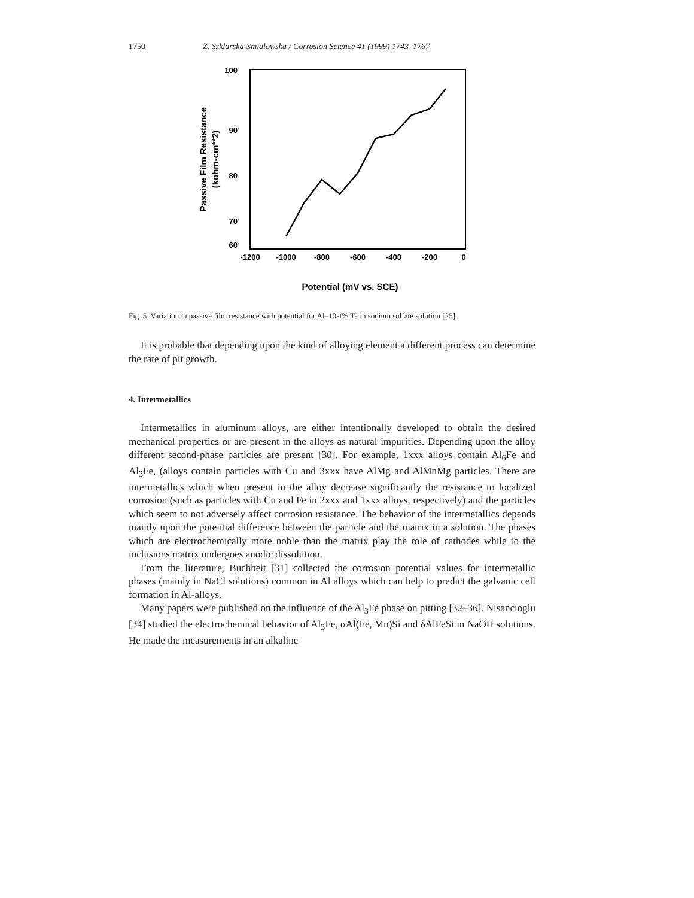1750 Z. Szklarska-Smialowska / Corrosion Science 41 (1999) 1743–1767
100
90
80
70
60
-1200
-1000
-800
-600
-400
-200
0
Potential (mV vs. SCE)
Passive Film Resistance
(kohm-cm**2)
Fig. 5. Variation in passive film resistance with potential for Al–10at% Ta in sodium sulfate solution [25].
It is probable that depending upon the kind of alloying element a different process can determine the rate of pit growth.
4. Intermetallics
Intermetallics in aluminum alloys, are either intentionally developed to obtain the desired mechanical properties or are present in the alloys as natural impurities. Depending upon the alloy different second-phase particles are present [30]. For example, 1xxx alloys contain Al<sub>6</sub>Fe and Al<sub>3</sub>Fe, (alloys contain particles with Cu and 3xxx have AlMg and AlMnMg particles. There are intermetallics which when present in the alloy decrease significantly the resistance to localized corrosion (such as particles with Cu and Fe in 2xxx and 1xxx alloys, respectively) and the particles which seem to not adversely affect corrosion resistance. The behavior of the intermetallics depends mainly upon the potential difference between the particle and the matrix in a solution. The phases which are electrochemically more noble than the matrix play the role of cathodes while to the inclusions matrix undergoes anodic dissolution.
From the literature, Buchheit [31] collected the corrosion potential values for intermetallic phases (mainly in NaCl solutions) common in Al alloys which can help to predict the galvanic cell formation in Al-alloys.
Many papers were published on the influence of the Al<sub>3</sub>Fe phase on pitting [32–36]. Nisancioglu [34] studied the electrochemical behavior of Al<sub>3</sub>Fe, αAl(Fe, Mn)Si and δAlFeSi in NaOH solutions. He made the measurements in an alkaline